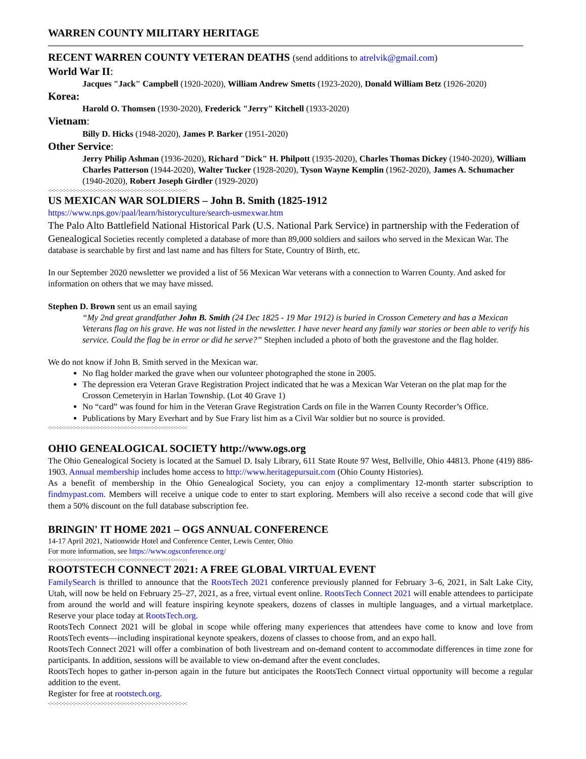WARREN COUNTY MILITARY HERITAGE
RECENT WARREN COUNTY VETERAN DEATHS (send additions to atrelvik@gmail.com)
World War II:
Jacques "Jack" Campbell (1920-2020), William Andrew Smetts (1923-2020), Donald William Betz (1926-2020)
Korea:
Harold O. Thomsen (1930-2020), Frederick "Jerry" Kitchell (1933-2020)
Vietnam:
Billy D. Hicks (1948-2020), James P. Barker (1951-2020)
Other Service:
Jerry Philip Ashman (1936-2020), Richard "Dick" H. Philpott (1935-2020), Charles Thomas Dickey (1940-2020), William Charles Patterson (1944-2020), Walter Tucker (1928-2020), Tyson Wayne Kemplin (1962-2020), James A. Schumacher (1940-2020), Robert Joseph Girdler (1929-2020)
-:-:-:-:-:-:-:-:-:-:-:-:-:-:-:-:-:-:-:-:-:-:-:-:-:-:-:-:-:-:-:-:-:-:-:-:-:-:-:-:-:
US MEXICAN WAR SOLDIERS – John B. Smith (1825-1912
https://www.nps.gov/paal/learn/historyculture/search-usmexwar.htm
The Palo Alto Battlefield National Historical Park (U.S. National Park Service) in partnership with the Federation of Genealogical Societies recently completed a database of more than 89,000 soldiers and sailors who served in the Mexican War. The database is searchable by first and last name and has filters for State, Country of Birth, etc.
In our September 2020 newsletter we provided a list of 56 Mexican War veterans with a connection to Warren County. And asked for information on others that we may have missed.
Stephen D. Brown sent us an email saying
“My 2nd great grandfather John B. Smith (24 Dec 1825 - 19 Mar 1912) is buried in Crosson Cemetery and has a Mexican Veterans flag on his grave. He was not listed in the newsletter. I have never heard any family war stories or been able to verify his service. Could the flag be in error or did he serve?” Stephen included a photo of both the gravestone and the flag holder.
We do not know if John B. Smith served in the Mexican war.
No flag holder marked the grave when our volunteer photographed the stone in 2005.
The depression era Veteran Grave Registration Project indicated that he was a Mexican War Veteran on the plat map for the Crosson Cemeteryin in Harlan Township. (Lot 40 Grave 1)
No “card” was found for him in the Veteran Grave Registration Cards on file in the Warren County Recorder’s Office.
Publications by Mary Everhart and by Sue Frary list him as a Civil War soldier but no source is provided.
-:-:-:-:-:-:-:-:-:-:-:-:-:-:-:-:-:-:-:-:-:-:-:-:-:-:-:-:-:-:-:-:-:-:-:-:-:-:-:-:-:
OHIO GENEALOGICAL SOCIETY http://www.ogs.org
The Ohio Genealogical Society is located at the Samuel D. Isaly Library, 611 State Route 97 West, Bellville, Ohio 44813. Phone (419) 886-1903. Annual membership includes home access to http://www.heritagepursuit.com (Ohio County Histories).
As a benefit of membership in the Ohio Genealogical Society, you can enjoy a complimentary 12-month starter subscription to findmypast.com. Members will receive a unique code to enter to start exploring. Members will also receive a second code that will give them a 50% discount on the full database subscription fee.
BRINGIN' IT HOME 2021 – OGS ANNUAL CONFERENCE
14-17 April 2021, Nationwide Hotel and Conference Center, Lewis Center, Ohio
For more information, see https://www.ogsconference.org/
-:-:-:-:-:-:-:-:-:-:-:-:-:-:-:-:-:-:-:-:-:-:-:-:-:-:-:-:-:-:-:-:-:-:-:-:-:-:-:-:-:
ROOTSTECH CONNECT 2021: A FREE GLOBAL VIRTUAL EVENT
FamilySearch is thrilled to announce that the RootsTech 2021 conference previously planned for February 3–6, 2021, in Salt Lake City, Utah, will now be held on February 25–27, 2021, as a free, virtual event online. RootsTech Connect 2021 will enable attendees to participate from around the world and will feature inspiring keynote speakers, dozens of classes in multiple languages, and a virtual marketplace. Reserve your place today at RootsTech.org.
RootsTech Connect 2021 will be global in scope while offering many experiences that attendees have come to know and love from RootsTech events—including inspirational keynote speakers, dozens of classes to choose from, and an expo hall.
RootsTech Connect 2021 will offer a combination of both livestream and on-demand content to accommodate differences in time zone for participants. In addition, sessions will be available to view on-demand after the event concludes.
RootsTech hopes to gather in-person again in the future but anticipates the RootsTech Connect virtual opportunity will become a regular addition to the event.
Register for free at rootstech.org.
-:-:-:-:-:-:-:-:-:-:-:-:-:-:-:-:-:-:-:-:-:-:-:-:-:-:-:-:-:-:-:-:-:-:-:-:-:-:-:-:-: